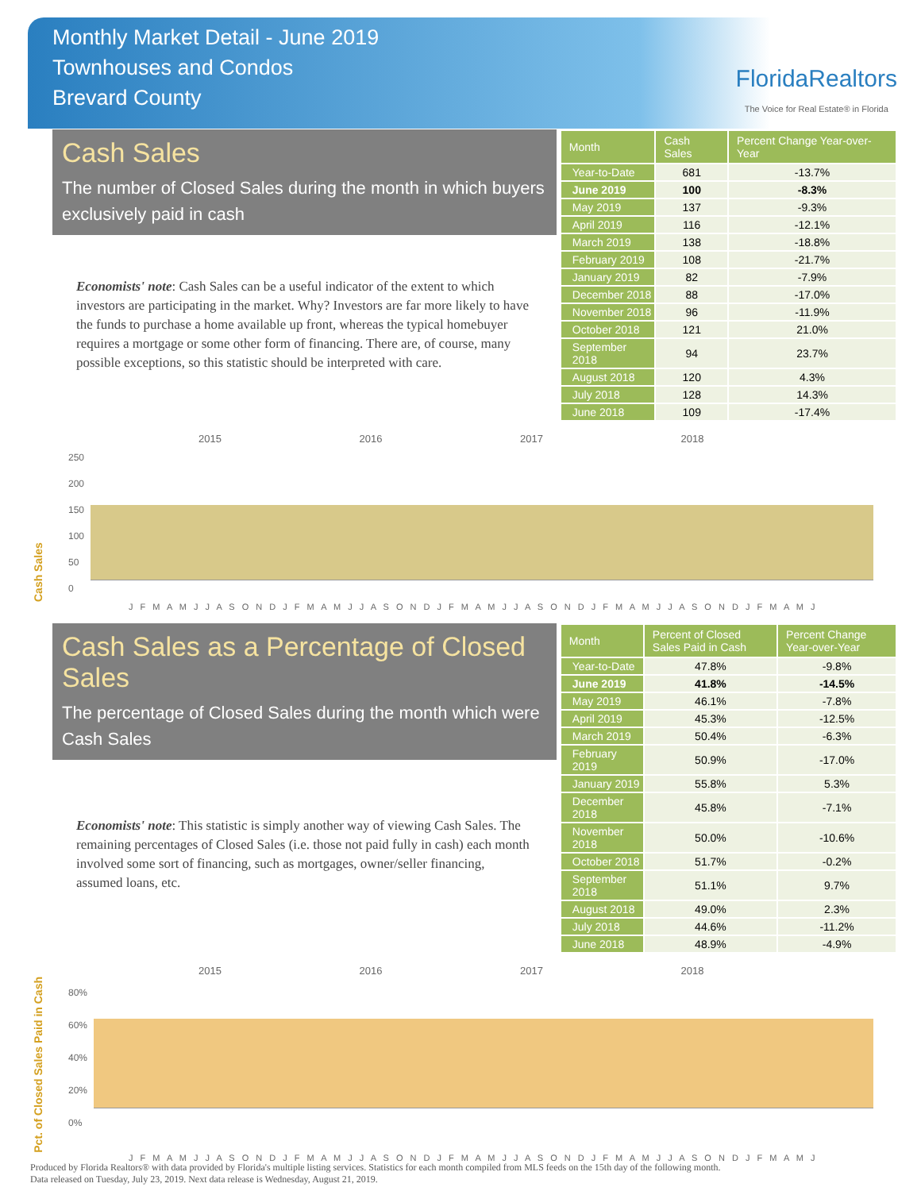Monthly Market Detail - June 2019
Townhouses and Condos
Brevard County
FloridaRealtors
The Voice for Real Estate® in Florida
Cash Sales
The number of Closed Sales during the month in which buyers exclusively paid in cash
Economists' note: Cash Sales can be a useful indicator of the extent to which investors are participating in the market. Why? Investors are far more likely to have the funds to purchase a home available up front, whereas the typical homebuyer requires a mortgage or some other form of financing. There are, of course, many possible exceptions, so this statistic should be interpreted with care.
| Month | Cash Sales | Percent Change Year-over-Year |
| --- | --- | --- |
| Year-to-Date | 681 | -13.7% |
| June 2019 | 100 | -8.3% |
| May 2019 | 137 | -9.3% |
| April 2019 | 116 | -12.1% |
| March 2019 | 138 | -18.8% |
| February 2019 | 108 | -21.7% |
| January 2019 | 82 | -7.9% |
| December 2018 | 88 | -17.0% |
| November 2018 | 96 | -11.9% |
| October 2018 | 121 | 21.0% |
| September 2018 | 94 | 23.7% |
| August 2018 | 120 | 4.3% |
| July 2018 | 128 | 14.3% |
| June 2018 | 109 | -17.4% |
2015 2016 2017 2018
Cash Sales
250
200
150
100
50
0
J F M A M J J A S O N D J F M A M J J A S O N D J F M A M J J A S O N D J F M A M J J A S O N D J F M A M J
Cash Sales as a Percentage of Closed Sales
The percentage of Closed Sales during the month which were Cash Sales
Economists' note: This statistic is simply another way of viewing Cash Sales. The remaining percentages of Closed Sales (i.e. those not paid fully in cash) each month involved some sort of financing, such as mortgages, owner/seller financing, assumed loans, etc.
| Month | Percent of Closed Sales Paid in Cash | Percent Change Year-over-Year |
| --- | --- | --- |
| Year-to-Date | 47.8% | -9.8% |
| June 2019 | 41.8% | -14.5% |
| May 2019 | 46.1% | -7.8% |
| April 2019 | 45.3% | -12.5% |
| March 2019 | 50.4% | -6.3% |
| February 2019 | 50.9% | -17.0% |
| January 2019 | 55.8% | 5.3% |
| December 2018 | 45.8% | -7.1% |
| November 2018 | 50.0% | -10.6% |
| October 2018 | 51.7% | -0.2% |
| September 2018 | 51.1% | 9.7% |
| August 2018 | 49.0% | 2.3% |
| July 2018 | 44.6% | -11.2% |
| June 2018 | 48.9% | -4.9% |
2015 2016 2017 2018
Pct. of Closed Sales Paid in Cash
80%
60%
40%
20%
0%
J F M A M J J A S O N D J F M A M J J A S O N D J F M A M J J A S O N D J F M A M J J A S O N D J F M A M J
Produced by Florida Realtors® with data provided by Florida's multiple listing services. Statistics for each month compiled from MLS feeds on the 15th day of the following month.
Data released on Tuesday, July 23, 2019. Next data release is Wednesday, August 21, 2019.